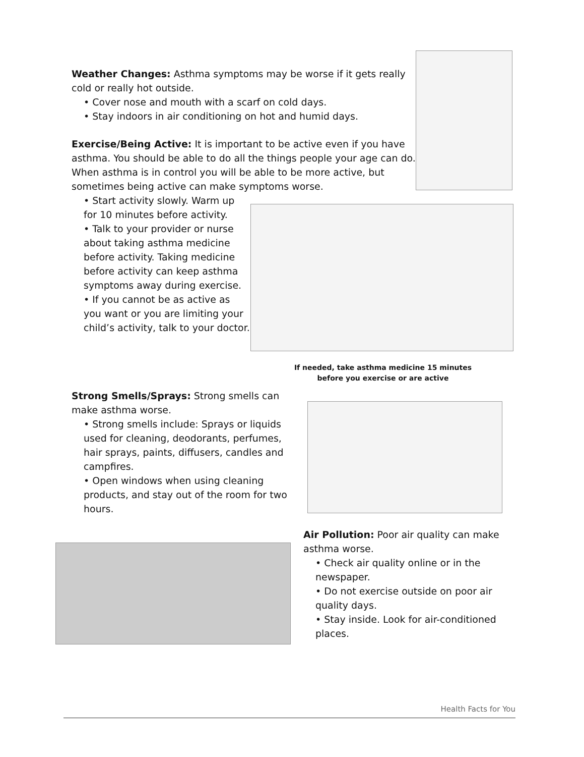Weather Changes: Asthma symptoms may be worse if it gets really cold or really hot outside.
• Cover nose and mouth with a scarf on cold days.
• Stay indoors in air conditioning on hot and humid days.
Exercise/Being Active: It is important to be active even if you have asthma. You should be able to do all the things people your age can do. When asthma is in control you will be able to be more active, but sometimes being active can make symptoms worse.
• Start activity slowly. Warm up for 10 minutes before activity.
• Talk to your provider or nurse about taking asthma medicine before activity. Taking medicine before activity can keep asthma symptoms away during exercise.
• If you cannot be as active as you want or you are limiting your child’s activity, talk to your doctor.
If needed, take asthma medicine 15 minutes before you exercise or are active
Strong Smells/Sprays: Strong smells can make asthma worse.
• Strong smells include: Sprays or liquids used for cleaning, deodorants, perfumes, hair sprays, paints, diffusers, candles and campfires.
• Open windows when using cleaning products, and stay out of the room for two hours.
Air Pollution: Poor air quality can make asthma worse.
• Check air quality online or in the newspaper.
• Do not exercise outside on poor air quality days.
• Stay inside. Look for air-conditioned places.
Health Facts for You